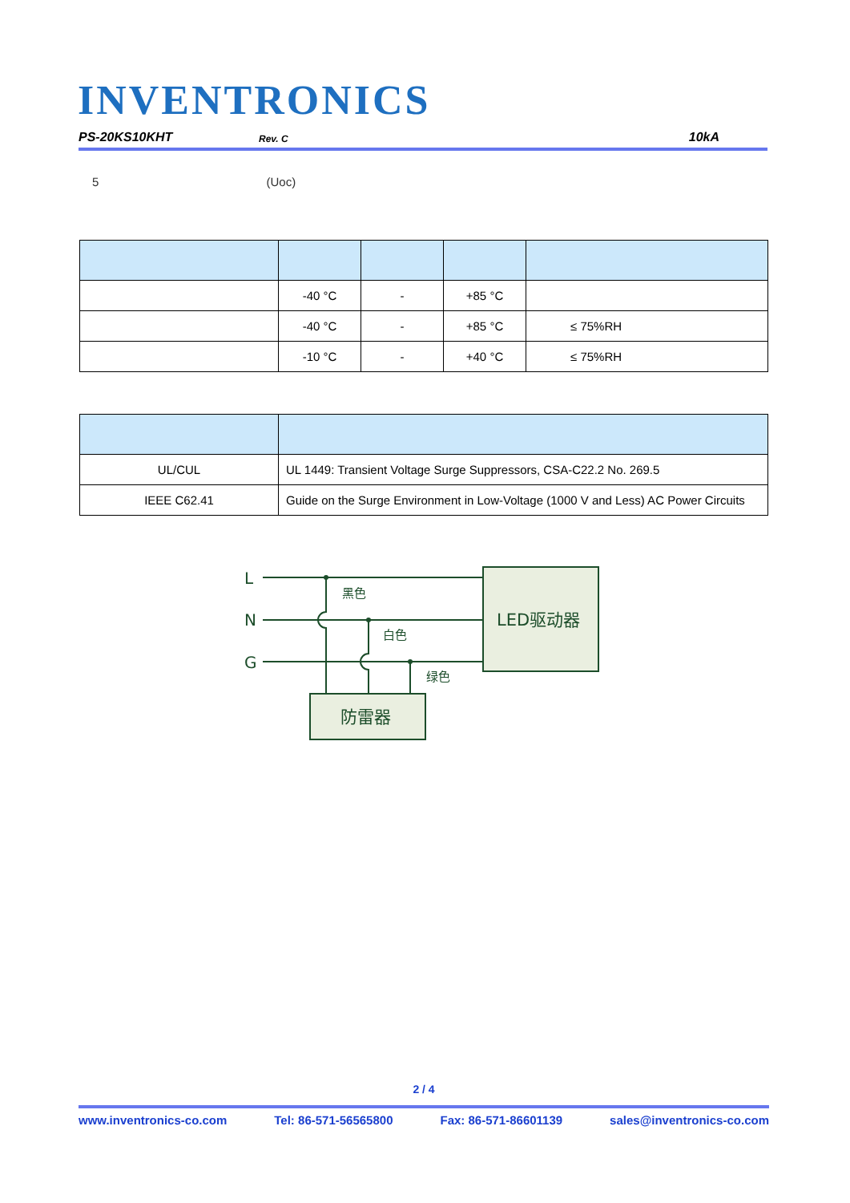INVENTRONICS
PS-20KS10KHT Rev. C 10kA
5 (Uoc)
| | -40 °C | - | +85 °C | |
| | -40 °C | - | +85 °C | ≤ 75%RH |
| | -10 °C | - | +40 °C | ≤ 75%RH |
| UL/CUL | UL 1449: Transient Voltage Surge Suppressors, CSA-C22.2 No. 269.5 |
| IEEE C62.41 | Guide on the Surge Environment in Low-Voltage (1000 V and Less) AC Power Circuits |
L
N
G
黑色
白色
绿色
LED驱动器
防雷器
2 / 4
www.inventronics-co.com Tel: 86-571-56565800 Fax: 86-571-86601139 sales@inventronics-co.com